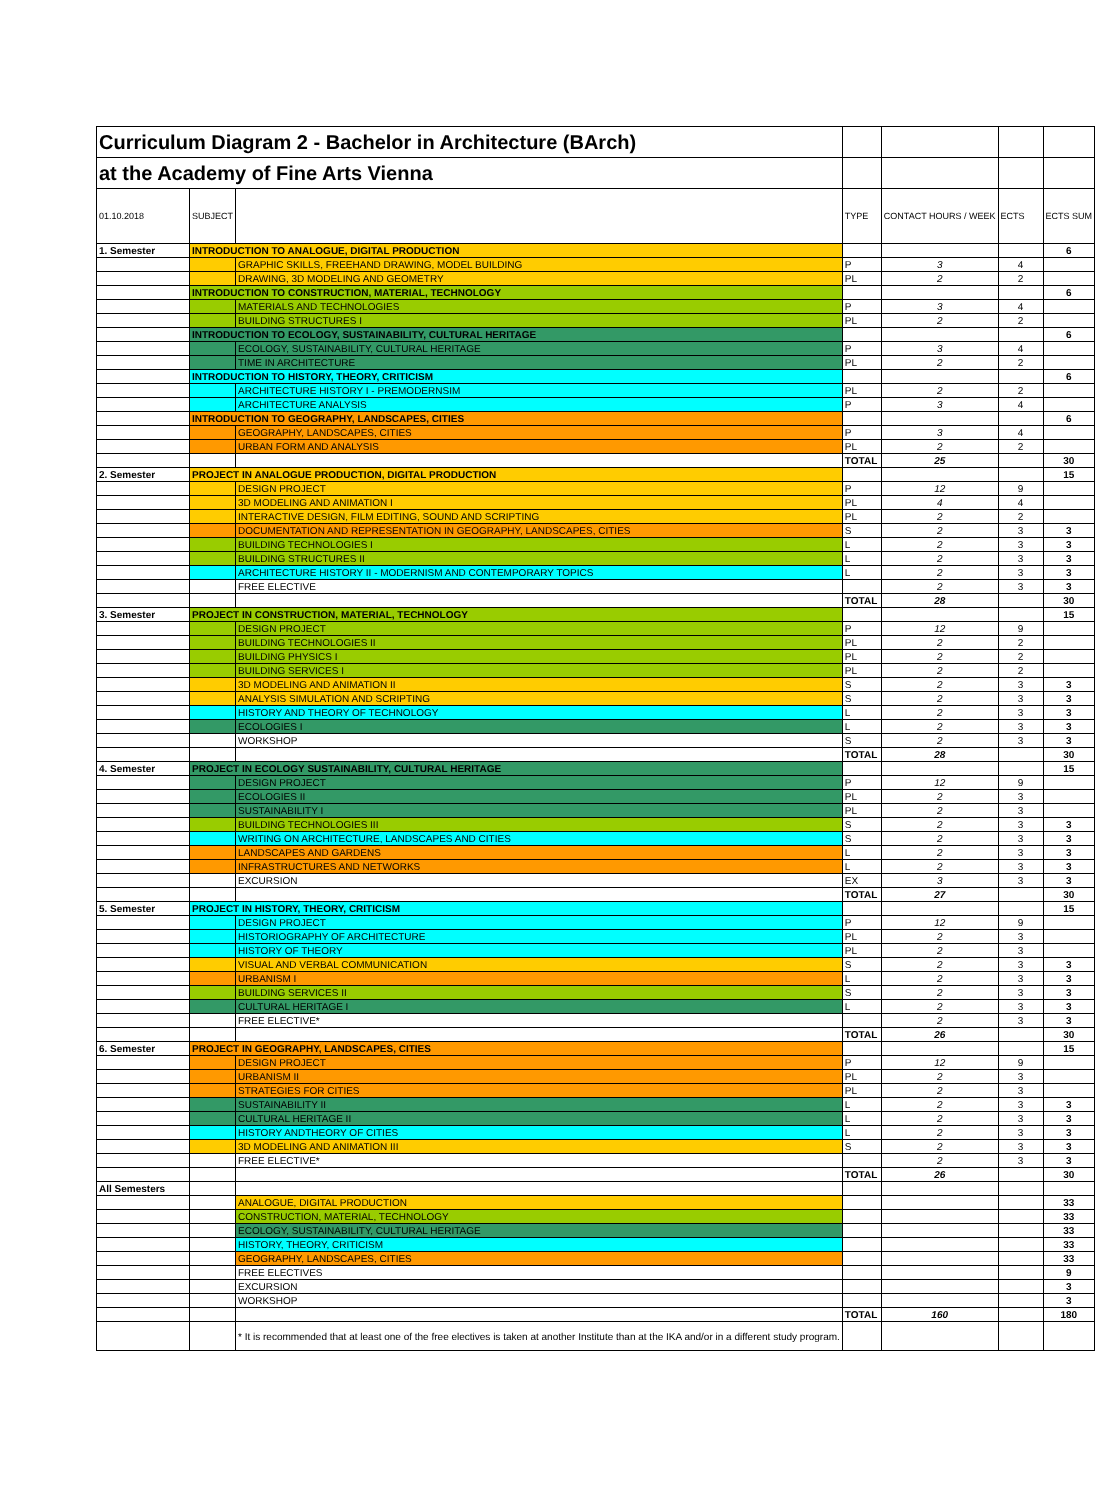| Curriculum Diagram 2 - Bachelor in Architecture (BArch) | | | | | | |
| at the Academy of Fine Arts Vienna | | | | | | |
| 01.10.2018 | SUBJECT | | TYPE | CONTACT HOURS / WEEK | ECTS | ECTS SUM |
| 1. Semester | INTRODUCTION TO ANALOGUE, DIGITAL PRODUCTION | | | | | 6 |
| | | GRAPHIC SKILLS, FREEHAND DRAWING, MODEL BUILDING | P | 3 | 4 | |
| | | DRAWING, 3D MODELING AND GEOMETRY | PL | 2 | 2 | |
| | INTRODUCTION TO CONSTRUCTION, MATERIAL, TECHNOLOGY | | | | | 6 |
| | | MATERIALS AND TECHNOLOGIES | P | 3 | 4 | |
| | | BUILDING STRUCTURES I | PL | 2 | 2 | |
| | INTRODUCTION TO ECOLOGY, SUSTAINABILITY, CULTURAL HERITAGE | | | | | 6 |
| | | ECOLOGY, SUSTAINABILITY, CULTURAL HERITAGE | P | 3 | 4 | |
| | | TIME IN ARCHITECTURE | PL | 2 | 2 | |
| | INTRODUCTION TO HISTORY, THEORY, CRITICISM | | | | | 6 |
| | | ARCHITECTURE HISTORY I - PREMODERNSIM | PL | 2 | 2 | |
| | | ARCHITECTURE ANALYSIS | P | 3 | 4 | |
| | INTRODUCTION TO GEOGRAPHY, LANDSCAPES, CITIES | | | | | 6 |
| | | GEOGRAPHY, LANDSCAPES, CITIES | P | 3 | 4 | |
| | | URBAN FORM AND ANALYSIS | PL | 2 | 2 | |
| | | | TOTAL | 25 | | 30 |
| 2. Semester | PROJECT IN ANALOGUE PRODUCTION, DIGITAL PRODUCTION | | | | | 15 |
| | | DESIGN PROJECT | P | 12 | 9 | |
| | | 3D MODELING AND ANIMATION I | PL | 4 | 4 | |
| | | INTERACTIVE DESIGN, FILM EDITING, SOUND AND SCRIPTING | PL | 2 | 2 | |
| | | DOCUMENTATION AND REPRESENTATION IN GEOGRAPHY, LANDSCAPES, CITIES | S | 2 | 3 | 3 |
| | | BUILDING TECHNOLOGIES I | L | 2 | 3 | 3 |
| | | BUILDING STRUCTURES II | L | 2 | 3 | 3 |
| | | ARCHITECTURE HISTORY II - MODERNISM AND CONTEMPORARY TOPICS | L | 2 | 3 | 3 |
| | | FREE ELECTIVE | | 2 | 3 | 3 |
| | | | TOTAL | 28 | | 30 |
| 3. Semester | PROJECT IN CONSTRUCTION, MATERIAL, TECHNOLOGY | | | | | 15 |
| | | DESIGN PROJECT | P | 12 | 9 | |
| | | BUILDING TECHNOLOGIES II | PL | 2 | 2 | |
| | | BUILDING PHYSICS I | PL | 2 | 2 | |
| | | BUILDING SERVICES I | PL | 2 | 2 | |
| | | 3D MODELING AND ANIMATION II | S | 2 | 3 | 3 |
| | | ANALYSIS SIMULATION AND SCRIPTING | S | 2 | 3 | 3 |
| | | HISTORY AND THEORY OF TECHNOLOGY | L | 2 | 3 | 3 |
| | | ECOLOGIES I | L | 2 | 3 | 3 |
| | | WORKSHOP | S | 2 | 3 | 3 |
| | | | TOTAL | 28 | | 30 |
| 4. Semester | PROJECT IN ECOLOGY SUSTAINABILITY, CULTURAL HERITAGE | | | | | 15 |
| | | DESIGN PROJECT | P | 12 | 9 | |
| | | ECOLOGIES II | PL | 2 | 3 | |
| | | SUSTAINABILITY I | PL | 2 | 3 | |
| | | BUILDING TECHNOLOGIES III | S | 2 | 3 | 3 |
| | | WRITING ON ARCHITECTURE, LANDSCAPES AND CITIES | S | 2 | 3 | 3 |
| | | LANDSCAPES AND GARDENS | L | 2 | 3 | 3 |
| | | INFRASTRUCTURES AND NETWORKS | L | 2 | 3 | 3 |
| | | EXCURSION | EX | 3 | 3 | 3 |
| | | | TOTAL | 27 | | 30 |
| 5. Semester | PROJECT IN HISTORY, THEORY, CRITICISM | | | | | 15 |
| | | DESIGN PROJECT | P | 12 | 9 | |
| | | HISTORIOGRAPHY OF ARCHITECTURE | PL | 2 | 3 | |
| | | HISTORY OF THEORY | PL | 2 | 3 | |
| | | VISUAL AND VERBAL COMMUNICATION | S | 2 | 3 | 3 |
| | | URBANISM I | L | 2 | 3 | 3 |
| | | BUILDING SERVICES II | S | 2 | 3 | 3 |
| | | CULTURAL HERITAGE I | L | 2 | 3 | 3 |
| | | FREE ELECTIVE* | | 2 | 3 | 3 |
| | | | TOTAL | 26 | | 30 |
| 6. Semester | PROJECT IN GEOGRAPHY, LANDSCAPES, CITIES | | | | | 15 |
| | | DESIGN PROJECT | P | 12 | 9 | |
| | | URBANISM II | PL | 2 | 3 | |
| | | STRATEGIES FOR CITIES | PL | 2 | 3 | |
| | | SUSTAINABILITY II | L | 2 | 3 | 3 |
| | | CULTURAL HERITAGE II | L | 2 | 3 | 3 |
| | | HISTORY ANDTHEORY OF CITIES | L | 2 | 3 | 3 |
| | | 3D MODELING AND ANIMATION III | S | 2 | 3 | 3 |
| | | FREE ELECTIVE* | | 2 | 3 | 3 |
| | | | TOTAL | 26 | | 30 |
| All Semesters | | | | | | |
| | | ANALOGUE, DIGITAL PRODUCTION | | | | 33 |
| | | CONSTRUCTION, MATERIAL, TECHNOLOGY | | | | 33 |
| | | ECOLOGY, SUSTAINABILITY, CULTURAL HERITAGE | | | | 33 |
| | | HISTORY, THEORY, CRITICISM | | | | 33 |
| | | GEOGRAPHY, LANDSCAPES, CITIES | | | | 33 |
| | | FREE ELECTIVES | | | | 9 |
| | | EXCURSION | | | | 3 |
| | | WORKSHOP | | | | 3 |
| | | | TOTAL | 160 | | 180 |
| | | * It is recommended that at least one of the free electives is taken at another Institute than at the IKA and/or in a different study program. | | | | |